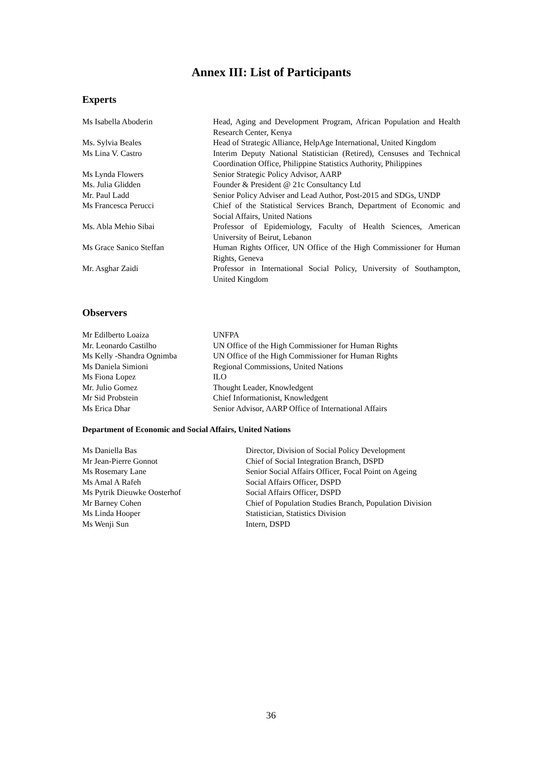Annex III: List of Participants
Experts
| Ms Isabella Aboderin | Head, Aging and Development Program, African Population and Health Research Center, Kenya |
| Ms. Sylvia Beales | Head of Strategic Alliance, HelpAge International, United Kingdom |
| Ms Lina V. Castro | Interim Deputy National Statistician (Retired), Censuses and Technical Coordination Office, Philippine Statistics Authority, Philippines |
| Ms Lynda Flowers | Senior Strategic Policy Advisor, AARP |
| Ms. Julia Glidden | Founder & President @ 21c Consultancy Ltd |
| Mr. Paul Ladd | Senior Policy Adviser and Lead Author, Post-2015 and SDGs, UNDP |
| Ms Francesca Perucci | Chief of the Statistical Services Branch, Department of Economic and Social Affairs, United Nations |
| Ms. Abla Mehio Sibai | Professor of Epidemiology, Faculty of Health Sciences, American University of Beirut, Lebanon |
| Ms Grace Sanico Steffan | Human Rights Officer, UN Office of the High Commissioner for Human Rights, Geneva |
| Mr. Asghar Zaidi | Professor in International Social Policy, University of Southampton, United Kingdom |
Observers
| Mr Edilberto Loaiza | UNFPA |
| Mr. Leonardo Castilho | UN Office of the High Commissioner for Human Rights |
| Ms Kelly -Shandra Ognimba | UN Office of the High Commissioner for Human Rights |
| Ms Daniela Simioni | Regional Commissions, United Nations |
| Ms Fiona Lopez | ILO |
| Mr. Julio Gomez | Thought Leader, Knowledgent |
| Mr Sid Probstein | Chief Informationist, Knowledgent |
| Ms Erica Dhar | Senior Advisor, AARP Office of International Affairs |
Department of Economic and Social Affairs, United Nations
| Ms Daniella Bas | Director, Division of Social Policy Development |
| Mr Jean-Pierre Gonnot | Chief of Social Integration Branch, DSPD |
| Ms Rosemary Lane | Senior Social Affairs Officer, Focal Point on Ageing |
| Ms Amal A Rafeh | Social Affairs Officer, DSPD |
| Ms Pytrik Dieuwke Oosterhof | Social Affairs Officer, DSPD |
| Mr Barney Cohen | Chief of Population Studies Branch, Population Division |
| Ms Linda Hooper | Statistician, Statistics Division |
| Ms Wenji Sun | Intern, DSPD |
36